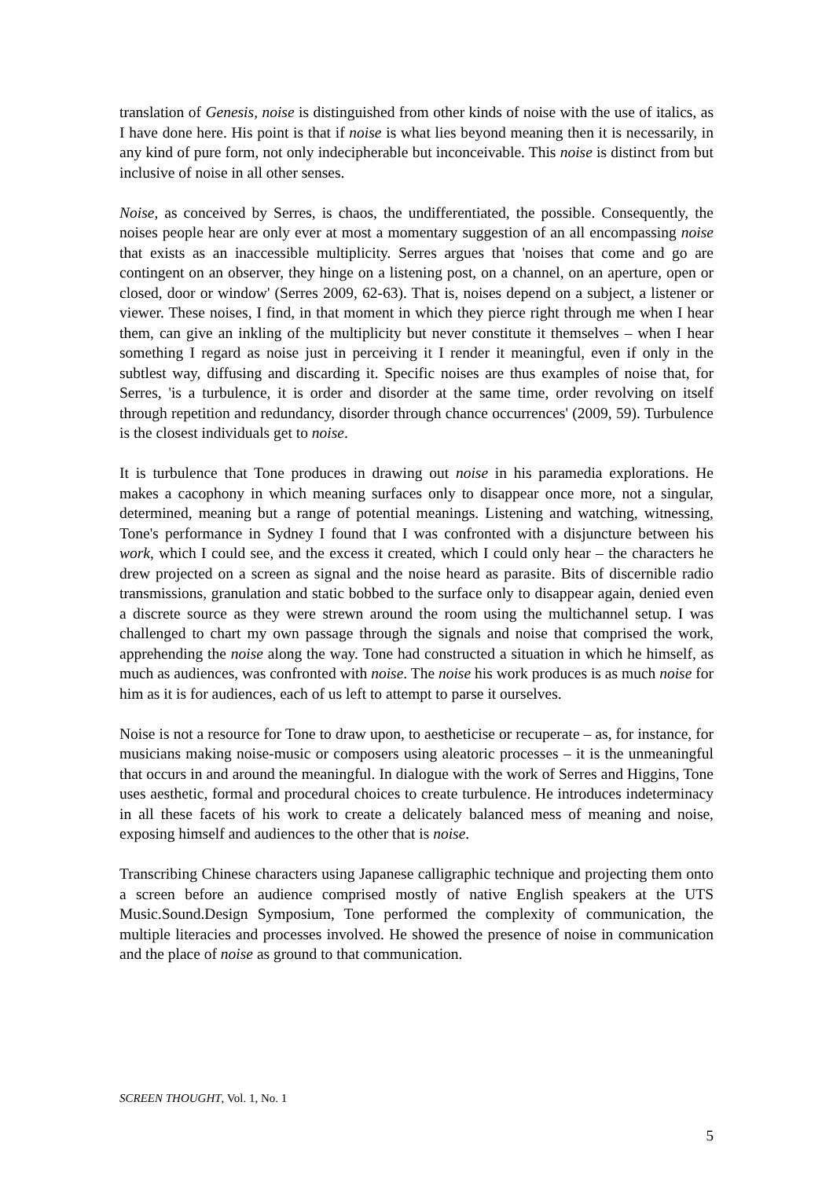translation of Genesis, noise is distinguished from other kinds of noise with the use of italics, as I have done here. His point is that if noise is what lies beyond meaning then it is necessarily, in any kind of pure form, not only indecipherable but inconceivable. This noise is distinct from but inclusive of noise in all other senses.
Noise, as conceived by Serres, is chaos, the undifferentiated, the possible. Consequently, the noises people hear are only ever at most a momentary suggestion of an all encompassing noise that exists as an inaccessible multiplicity. Serres argues that 'noises that come and go are contingent on an observer, they hinge on a listening post, on a channel, on an aperture, open or closed, door or window' (Serres 2009, 62-63). That is, noises depend on a subject, a listener or viewer. These noises, I find, in that moment in which they pierce right through me when I hear them, can give an inkling of the multiplicity but never constitute it themselves – when I hear something I regard as noise just in perceiving it I render it meaningful, even if only in the subtlest way, diffusing and discarding it. Specific noises are thus examples of noise that, for Serres, 'is a turbulence, it is order and disorder at the same time, order revolving on itself through repetition and redundancy, disorder through chance occurrences' (2009, 59). Turbulence is the closest individuals get to noise.
It is turbulence that Tone produces in drawing out noise in his paramedia explorations. He makes a cacophony in which meaning surfaces only to disappear once more, not a singular, determined, meaning but a range of potential meanings. Listening and watching, witnessing, Tone's performance in Sydney I found that I was confronted with a disjuncture between his work, which I could see, and the excess it created, which I could only hear – the characters he drew projected on a screen as signal and the noise heard as parasite. Bits of discernible radio transmissions, granulation and static bobbed to the surface only to disappear again, denied even a discrete source as they were strewn around the room using the multichannel setup. I was challenged to chart my own passage through the signals and noise that comprised the work, apprehending the noise along the way. Tone had constructed a situation in which he himself, as much as audiences, was confronted with noise. The noise his work produces is as much noise for him as it is for audiences, each of us left to attempt to parse it ourselves.
Noise is not a resource for Tone to draw upon, to aestheticise or recuperate – as, for instance, for musicians making noise-music or composers using aleatoric processes – it is the unmeaningful that occurs in and around the meaningful. In dialogue with the work of Serres and Higgins, Tone uses aesthetic, formal and procedural choices to create turbulence. He introduces indeterminacy in all these facets of his work to create a delicately balanced mess of meaning and noise, exposing himself and audiences to the other that is noise.
Transcribing Chinese characters using Japanese calligraphic technique and projecting them onto a screen before an audience comprised mostly of native English speakers at the UTS Music.Sound.Design Symposium, Tone performed the complexity of communication, the multiple literacies and processes involved. He showed the presence of noise in communication and the place of noise as ground to that communication.
SCREEN THOUGHT, Vol. 1, No. 1
5